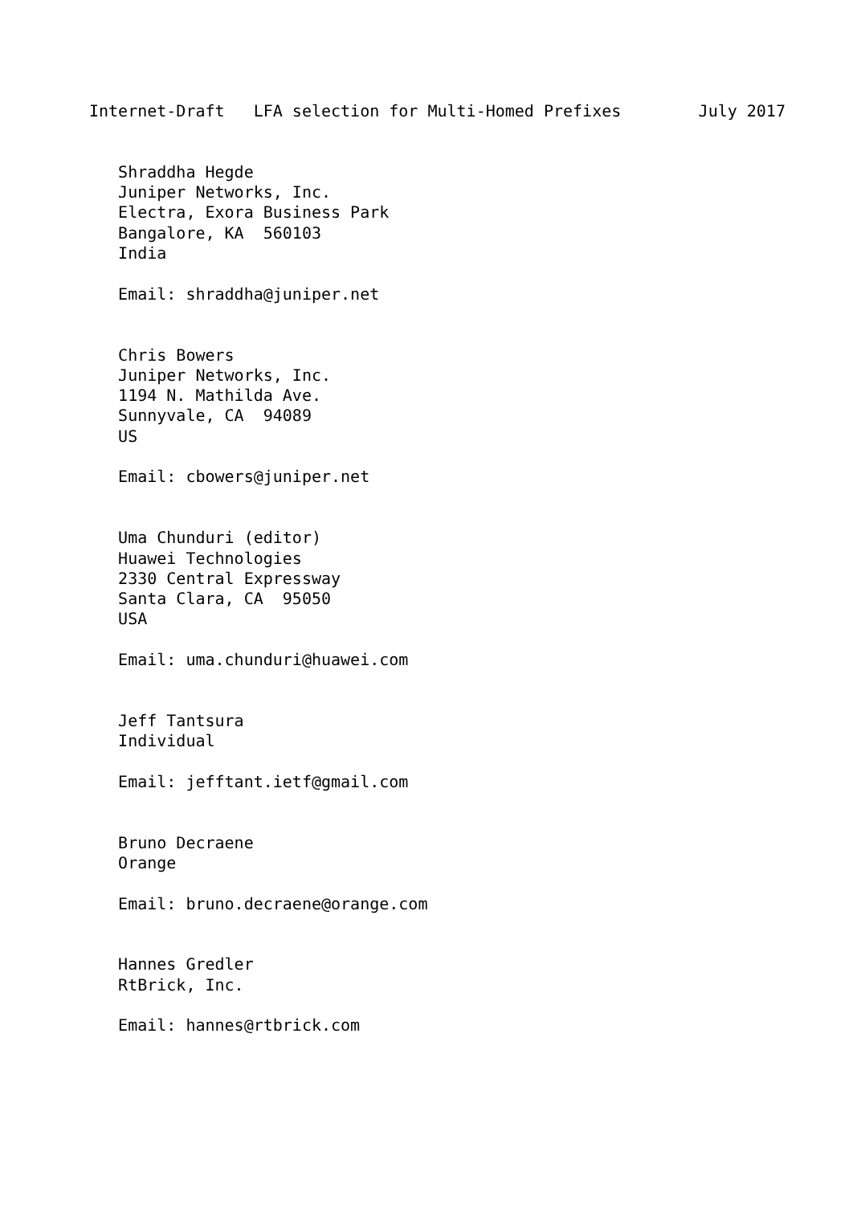Internet-Draft   LFA selection for Multi-Homed Prefixes        July 2017


   Shraddha Hegde
   Juniper Networks, Inc.
   Electra, Exora Business Park
   Bangalore, KA  560103
   India

   Email: shraddha@juniper.net


   Chris Bowers
   Juniper Networks, Inc.
   1194 N. Mathilda Ave.
   Sunnyvale, CA  94089
   US

   Email: cbowers@juniper.net


   Uma Chunduri (editor)
   Huawei Technologies
   2330 Central Expressway
   Santa Clara, CA  95050
   USA

   Email: uma.chunduri@huawei.com


   Jeff Tantsura
   Individual

   Email: jefftant.ietf@gmail.com


   Bruno Decraene
   Orange

   Email: bruno.decraene@orange.com


   Hannes Gredler
   RtBrick, Inc.

   Email: hannes@rtbrick.com